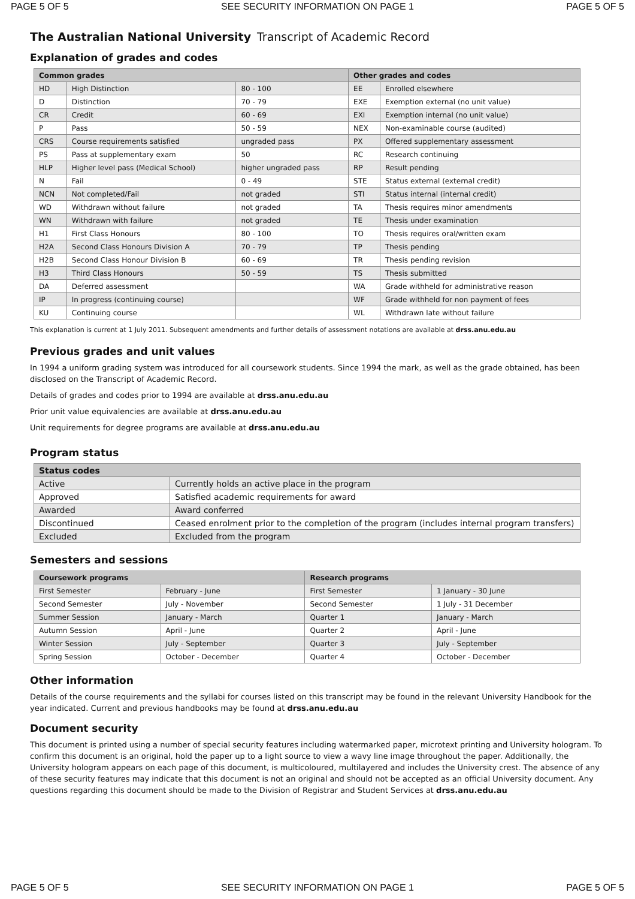PAGE 5 OF 5 SEE SECURITY INFORMATION ON PAGE 1 PAGE 5 OF 5
The Australian National University Transcript of Academic Record
Explanation of grades and codes
| Common grades | | | Other grades and codes | |
| --- | --- | --- | --- | --- |
| HD | High Distinction | 80 - 100 | EE | Enrolled elsewhere |
| D | Distinction | 70 - 79 | EXE | Exemption external (no unit value) |
| CR | Credit | 60 - 69 | EXI | Exemption internal (no unit value) |
| P | Pass | 50 - 59 | NEX | Non-examinable course (audited) |
| CRS | Course requirements satisfied | ungraded pass | PX | Offered supplementary assessment |
| PS | Pass at supplementary exam | 50 | RC | Research continuing |
| HLP | Higher level pass (Medical School) | higher ungraded pass | RP | Result pending |
| N | Fail | 0 - 49 | STE | Status external (external credit) |
| NCN | Not completed/Fail | not graded | STI | Status internal (internal credit) |
| WD | Withdrawn without failure | not graded | TA | Thesis requires minor amendments |
| WN | Withdrawn with failure | not graded | TE | Thesis under examination |
| H1 | First Class Honours | 80 - 100 | TO | Thesis requires oral/written exam |
| H2A | Second Class Honours Division A | 70 - 79 | TP | Thesis pending |
| H2B | Second Class Honour Division B | 60 - 69 | TR | Thesis pending revision |
| H3 | Third Class Honours | 50 - 59 | TS | Thesis submitted |
| DA | Deferred assessment | | WA | Grade withheld for administrative reason |
| IP | In progress (continuing course) | | WF | Grade withheld for non payment of fees |
| KU | Continuing course | | WL | Withdrawn late without failure |
This explanation is current at 1 July 2011. Subsequent amendments and further details of assessment notations are available at drss.anu.edu.au
Previous grades and unit values
In 1994 a uniform grading system was introduced for all coursework students. Since 1994 the mark, as well as the grade obtained, has been disclosed on the Transcript of Academic Record.
Details of grades and codes prior to 1994 are available at drss.anu.edu.au
Prior unit value equivalencies are available at drss.anu.edu.au
Unit requirements for degree programs are available at drss.anu.edu.au
Program status
| Status codes | |
| --- | --- |
| Active | Currently holds an active place in the program |
| Approved | Satisfied academic requirements for award |
| Awarded | Award conferred |
| Discontinued | Ceased enrolment prior to the completion of the program (includes internal program transfers) |
| Excluded | Excluded from the program |
Semesters and sessions
| Coursework programs | | Research programs | |
| --- | --- | --- | --- |
| First Semester | February - June | First Semester | 1 January - 30 June |
| Second Semester | July - November | Second Semester | 1 July - 31 December |
| Summer Session | January - March | Quarter 1 | January - March |
| Autumn Session | April - June | Quarter 2 | April - June |
| Winter Session | July - September | Quarter 3 | July - September |
| Spring Session | October - December | Quarter 4 | October - December |
Other information
Details of the course requirements and the syllabi for courses listed on this transcript may be found in the relevant University Handbook for the year indicated. Current and previous handbooks may be found at drss.anu.edu.au
Document security
This document is printed using a number of special security features including watermarked paper, microtext printing and University hologram. To confirm this document is an original, hold the paper up to a light source to view a wavy line image throughout the paper. Additionally, the University hologram appears on each page of this document, is multicoloured, multilayered and includes the University crest. The absence of any of these security features may indicate that this document is not an original and should not be accepted as an official University document. Any questions regarding this document should be made to the Division of Registrar and Student Services at drss.anu.edu.au
PAGE 5 OF 5 SEE SECURITY INFORMATION ON PAGE 1 PAGE 5 OF 5